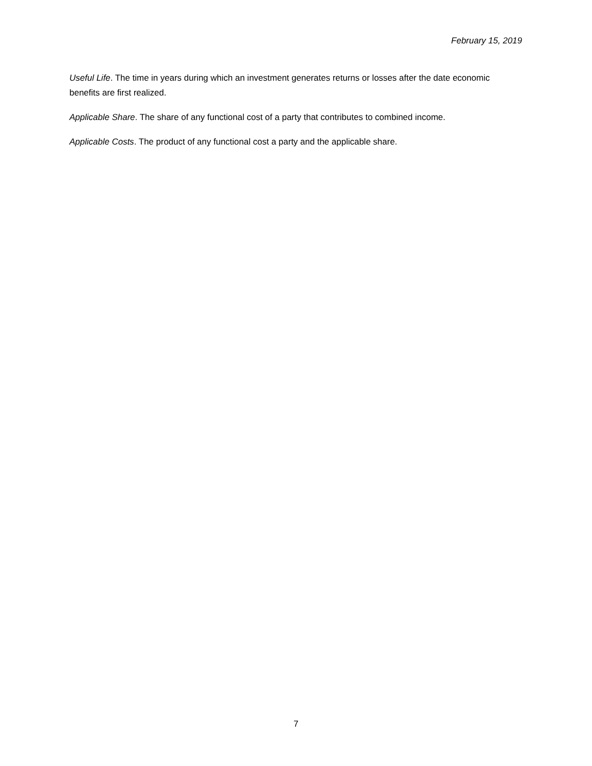February 15, 2019
Useful Life. The time in years during which an investment generates returns or losses after the date economic benefits are first realized.
Applicable Share. The share of any functional cost of a party that contributes to combined income.
Applicable Costs. The product of any functional cost a party and the applicable share.
7